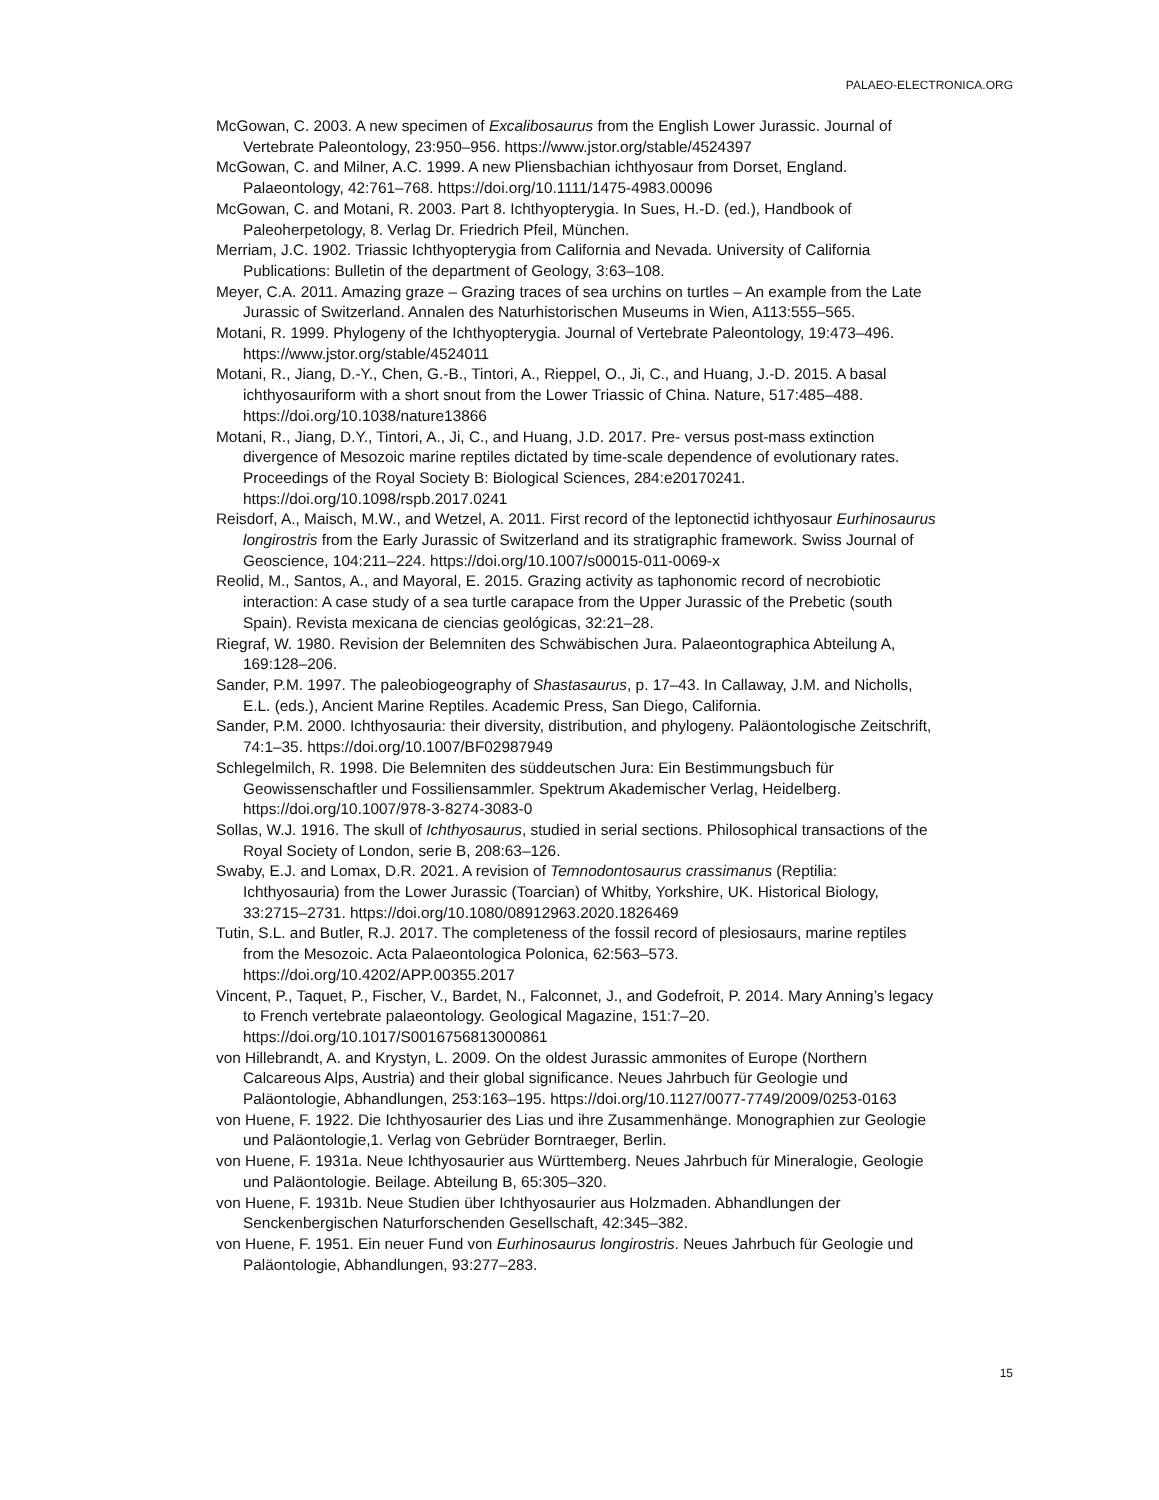PALAEO-ELECTRONICA.ORG
McGowan, C. 2003. A new specimen of Excalibosaurus from the English Lower Jurassic. Journal of Vertebrate Paleontology, 23:950–956. https://www.jstor.org/stable/4524397
McGowan, C. and Milner, A.C. 1999. A new Pliensbachian ichthyosaur from Dorset, England. Palaeontology, 42:761–768. https://doi.org/10.1111/1475-4983.00096
McGowan, C. and Motani, R. 2003. Part 8. Ichthyopterygia. In Sues, H.-D. (ed.), Handbook of Paleoherpetology, 8. Verlag Dr. Friedrich Pfeil, München.
Merriam, J.C. 1902. Triassic Ichthyopterygia from California and Nevada. University of California Publications: Bulletin of the department of Geology, 3:63–108.
Meyer, C.A. 2011. Amazing graze – Grazing traces of sea urchins on turtles – An example from the Late Jurassic of Switzerland. Annalen des Naturhistorischen Museums in Wien, A113:555–565.
Motani, R. 1999. Phylogeny of the Ichthyopterygia. Journal of Vertebrate Paleontology, 19:473–496. https://www.jstor.org/stable/4524011
Motani, R., Jiang, D.-Y., Chen, G.-B., Tintori, A., Rieppel, O., Ji, C., and Huang, J.-D. 2015. A basal ichthyosauriform with a short snout from the Lower Triassic of China. Nature, 517:485–488. https://doi.org/10.1038/nature13866
Motani, R., Jiang, D.Y., Tintori, A., Ji, C., and Huang, J.D. 2017. Pre- versus post-mass extinction divergence of Mesozoic marine reptiles dictated by time-scale dependence of evolutionary rates. Proceedings of the Royal Society B: Biological Sciences, 284:e20170241. https://doi.org/10.1098/rspb.2017.0241
Reisdorf, A., Maisch, M.W., and Wetzel, A. 2011. First record of the leptonectid ichthyosaur Eurhinosaurus longirostris from the Early Jurassic of Switzerland and its stratigraphic framework. Swiss Journal of Geoscience, 104:211–224. https://doi.org/10.1007/s00015-011-0069-x
Reolid, M., Santos, A., and Mayoral, E. 2015. Grazing activity as taphonomic record of necrobiotic interaction: A case study of a sea turtle carapace from the Upper Jurassic of the Prebetic (south Spain). Revista mexicana de ciencias geológicas, 32:21–28.
Riegraf, W. 1980. Revision der Belemniten des Schwäbischen Jura. Palaeontographica Abteilung A, 169:128–206.
Sander, P.M. 1997. The paleobiogeography of Shastasaurus, p. 17–43. In Callaway, J.M. and Nicholls, E.L. (eds.), Ancient Marine Reptiles. Academic Press, San Diego, California.
Sander, P.M. 2000. Ichthyosauria: their diversity, distribution, and phylogeny. Paläontologische Zeitschrift, 74:1–35. https://doi.org/10.1007/BF02987949
Schlegelmilch, R. 1998. Die Belemniten des süddeutschen Jura: Ein Bestimmungsbuch für Geowissenschaftler und Fossiliensammler. Spektrum Akademischer Verlag, Heidelberg. https://doi.org/10.1007/978-3-8274-3083-0
Sollas, W.J. 1916. The skull of Ichthyosaurus, studied in serial sections. Philosophical transactions of the Royal Society of London, serie B, 208:63–126.
Swaby, E.J. and Lomax, D.R. 2021. A revision of Temnodontosaurus crassimanus (Reptilia: Ichthyosauria) from the Lower Jurassic (Toarcian) of Whitby, Yorkshire, UK. Historical Biology, 33:2715–2731. https://doi.org/10.1080/08912963.2020.1826469
Tutin, S.L. and Butler, R.J. 2017. The completeness of the fossil record of plesiosaurs, marine reptiles from the Mesozoic. Acta Palaeontologica Polonica, 62:563–573. https://doi.org/10.4202/APP.00355.2017
Vincent, P., Taquet, P., Fischer, V., Bardet, N., Falconnet, J., and Godefroit, P. 2014. Mary Anning’s legacy to French vertebrate palaeontology. Geological Magazine, 151:7–20. https://doi.org/10.1017/S0016756813000861
von Hillebrandt, A. and Krystyn, L. 2009. On the oldest Jurassic ammonites of Europe (Northern Calcareous Alps, Austria) and their global significance. Neues Jahrbuch für Geologie und Paläontologie, Abhandlungen, 253:163–195. https://doi.org/10.1127/0077-7749/2009/0253-0163
von Huene, F. 1922. Die Ichthyosaurier des Lias und ihre Zusammenhänge. Monographien zur Geologie und Paläontologie,1. Verlag von Gebrüder Borntraeger, Berlin.
von Huene, F. 1931a. Neue Ichthyosaurier aus Württemberg. Neues Jahrbuch für Mineralogie, Geologie und Paläontologie. Beilage. Abteilung B, 65:305–320.
von Huene, F. 1931b. Neue Studien über Ichthyosaurier aus Holzmaden. Abhandlungen der Senckenbergischen Naturforschenden Gesellschaft, 42:345–382.
von Huene, F. 1951. Ein neuer Fund von Eurhinosaurus longirostris. Neues Jahrbuch für Geologie und Paläontologie, Abhandlungen, 93:277–283.
15